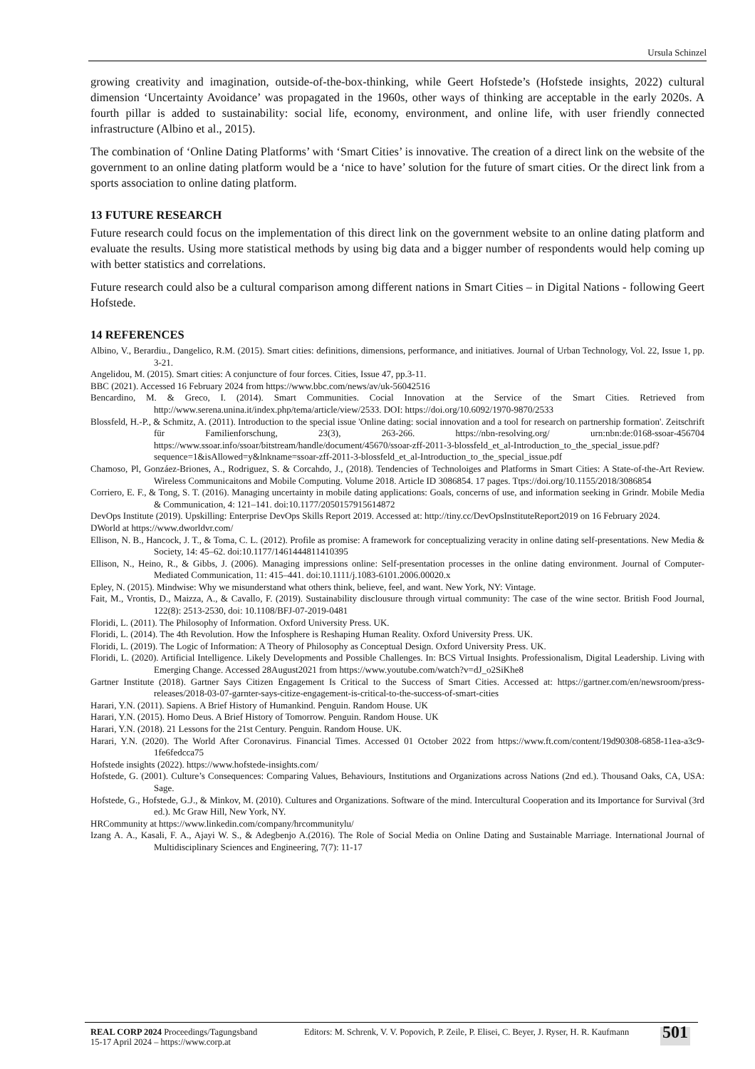Ursula Schinzel
growing creativity and imagination, outside-of-the-box-thinking, while Geert Hofstede’s (Hofstede insights, 2022) cultural dimension ‘Uncertainty Avoidance’ was propagated in the 1960s, other ways of thinking are acceptable in the early 2020s. A fourth pillar is added to sustainability: social life, economy, environment, and online life, with user friendly connected infrastructure (Albino et al., 2015).
The combination of ‘Online Dating Platforms’ with ‘Smart Cities’ is innovative. The creation of a direct link on the website of the government to an online dating platform would be a ‘nice to have’ solution for the future of smart cities. Or the direct link from a sports association to online dating platform.
13 FUTURE RESEARCH
Future research could focus on the implementation of this direct link on the government website to an online dating platform and evaluate the results. Using more statistical methods by using big data and a bigger number of respondents would help coming up with better statistics and correlations.
Future research could also be a cultural comparison among different nations in Smart Cities – in Digital Nations - following Geert Hofstede.
14 REFERENCES
Albino, V., Berardiu., Dangelico, R.M. (2015). Smart cities: definitions, dimensions, performance, and initiatives. Journal of Urban Technology, Vol. 22, Issue 1, pp. 3-21.
Angelidou, M. (2015). Smart cities: A conjuncture of four forces. Cities, Issue 47, pp.3-11.
BBC (2021). Accessed 16 February 2024 from https://www.bbc.com/news/av/uk-56042516
Bencardino, M. & Greco, I. (2014). Smart Communities. Cocial Innovation at the Service of the Smart Cities. Retrieved from http://www.serena.unina.it/index.php/tema/article/view/2533. DOI: https://doi.org/10.6092/1970-9870/2533
Blossfeld, H.-P., & Schmitz, A. (2011). Introduction to the special issue 'Online dating: social innovation and a tool for research on partnership formation'. Zeitschrift für Familienforschung, 23(3), 263-266. https://nbn-resolving.org/ urn:nbn:de:0168-ssoar-456704 https://www.ssoar.info/ssoar/bitstream/handle/document/45670/ssoar-zff-2011-3-blossfeld_et_al-Introduction_to_the_special_issue.pdf?sequence=1&isAllowed=y&lnkname=ssoar-zff-2011-3-blossfeld_et_al-Introduction_to_the_special_issue.pdf
Chamoso, Pl, Gonzáez-Briones, A., Rodriguez, S. & Corcahdo, J., (2018). Tendencies of Technoloiges and Platforms in Smart Cities: A State-of-the-Art Review. Wireless Communicaitons and Mobile Computing. Volume 2018. Article ID 3086854. 17 pages. Ttps://doi.org/10.1155/2018/3086854
Corriero, E. F., & Tong, S. T. (2016). Managing uncertainty in mobile dating applications: Goals, concerns of use, and information seeking in Grindr. Mobile Media & Communication, 4: 121–141. doi:10.1177/2050157915614872
DevOps Institute (2019). Upskilling: Enterprise DevOps Skills Report 2019. Accessed at: http://tiny.cc/DevOpsInstituteReport2019 on 16 February 2024.
DWorld at https://www.dworldvr.com/
Ellison, N. B., Hancock, J. T., & Toma, C. L. (2012). Profile as promise: A framework for conceptualizing veracity in online dating self-presentations. New Media & Society, 14: 45–62. doi:10.1177/1461444811410395
Ellison, N., Heino, R., & Gibbs, J. (2006). Managing impressions online: Self-presentation processes in the online dating environment. Journal of Computer-Mediated Communication, 11: 415–441. doi:10.1111/j.1083-6101.2006.00020.x
Epley, N. (2015). Mindwise: Why we misunderstand what others think, believe, feel, and want. New York, NY: Vintage.
Fait, M., Vrontis, D., Maizza, A., & Cavallo, F. (2019). Sustainability disclousure through virtual community: The case of the wine sector. British Food Journal, 122(8): 2513-2530, doi: 10.1108/BFJ-07-2019-0481
Floridi, L. (2011). The Philosophy of Information. Oxford University Press. UK.
Floridi, L. (2014). The 4th Revolution. How the Infosphere is Reshaping Human Reality. Oxford University Press. UK.
Floridi, L. (2019). The Logic of Information: A Theory of Philosophy as Conceptual Design. Oxford University Press. UK.
Floridi, L. (2020). Artificial Intelligence. Likely Developments and Possible Challenges. In: BCS Virtual Insights. Professionalism, Digital Leadership. Living with Emerging Change. Accessed 28August2021 from https://www.youtube.com/watch?v=dJ_o2SiKhe8
Gartner Institute (2018). Gartner Says Citizen Engagement Is Critical to the Success of Smart Cities. Accessed at: https://gartner.com/en/newsroom/press-releases/2018-03-07-garnter-says-citize-engagement-is-critical-to-the-success-of-smart-cities
Harari, Y.N. (2011). Sapiens. A Brief History of Humankind. Penguin. Random House. UK
Harari, Y.N. (2015). Homo Deus. A Brief History of Tomorrow. Penguin. Random House. UK
Harari, Y.N. (2018). 21 Lessons for the 21st Century. Penguin. Random House. UK.
Harari, Y.N. (2020). The World After Coronavirus. Financial Times. Accessed 01 October 2022 from https://www.ft.com/content/19d90308-6858-11ea-a3c9-1fe6fedcca75
Hofstede insights (2022). https://www.hofstede-insights.com/
Hofstede, G. (2001). Culture’s Consequences: Comparing Values, Behaviours, Institutions and Organizations across Nations (2nd ed.). Thousand Oaks, CA, USA: Sage.
Hofstede, G., Hofstede, G.J., & Minkov, M. (2010). Cultures and Organizations. Software of the mind. Intercultural Cooperation and its Importance for Survival (3rd ed.). Mc Graw Hill, New York, NY.
HRCommunity at https://www.linkedin.com/company/hrcommunitylu/
Izang A. A., Kasali, F. A., Ajayi W. S., & Adegbenjo A.(2016). The Role of Social Media on Online Dating and Sustainable Marriage. International Journal of Multidisciplinary Sciences and Engineering, 7(7): 11-17
REAL CORP 2024 Proceedings/Tagungsband
15-17 April 2024 – https://www.corp.at
Editors: M. Schrenk, V. V. Popovich, P. Zeile, P. Elisei, C. Beyer, J. Ryser, H. R. Kaufmann
501